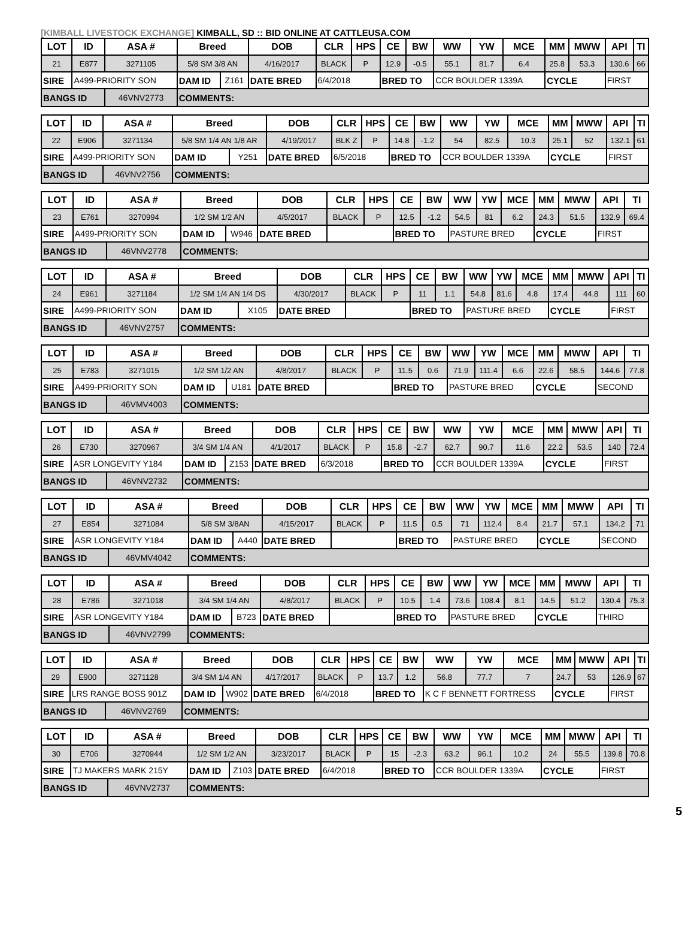[KIMBALL LIVESTOCK EXCHANGE] KIMBALL, SD :: BID ONLINE AT CATTLEUSA.COM
| LOT | ID | ASA # | Breed | | DOB | CLR | HPS | CE | BW | WW | YW | MCE | MM | MWW | API | TI |
| --- | --- | --- | --- | --- | --- | --- | --- | --- | --- | --- | --- | --- | --- | --- | --- | --- |
| 21 | E877 | 3271105 | 5/8 SM 3/8 AN | | 4/16/2017 | BLACK | P | 12.9 | -0.5 | 55.1 | 81.7 | 6.4 | 25.8 | 53.3 | 130.6 | 66 |
| SIRE | A499-PRIORITY SON | | DAM ID | Z161 | DATE BRED | 6/4/2018 | | BRED TO | | CCR BOULDER 1339A | | | CYCLE | | FIRST | |
| BANGS ID | | 46VNV2773 | COMMENTS: | | | | | | | | | | | | | |
| LOT | ID | ASA # | Breed | | DOB | CLR | HPS | CE | BW | WW | YW | MCE | MM | MWW | API | TI |
| --- | --- | --- | --- | --- | --- | --- | --- | --- | --- | --- | --- | --- | --- | --- | --- | --- |
| 22 | E906 | 3271134 | 5/8 SM 1/4 AN 1/8 AR | | 4/19/2017 | BLK Z | P | 14.8 | -1.2 | 54 | 82.5 | 10.3 | 25.1 | 52 | 132.1 | 61 |
| SIRE | A499-PRIORITY SON | | DAM ID | Y251 | DATE BRED | 6/5/2018 | | BRED TO | | CCR BOULDER 1339A | | | CYCLE | | FIRST | |
| BANGS ID | | 46VNV2756 | COMMENTS: | | | | | | | | | | | | | |
| LOT | ID | ASA # | Breed | | DOB | CLR | HPS | CE | BW | WW | YW | MCE | MM | MWW | API | TI |
| --- | --- | --- | --- | --- | --- | --- | --- | --- | --- | --- | --- | --- | --- | --- | --- | --- |
| 23 | E761 | 3270994 | 1/2 SM 1/2 AN | | 4/5/2017 | BLACK | P | 12.5 | -1.2 | 54.5 | 81 | 6.2 | 24.3 | 51.5 | 132.9 | 69.4 |
| SIRE | A499-PRIORITY SON | | DAM ID | W946 | DATE BRED | | | BRED TO | | PASTURE BRED | | | CYCLE | | FIRST | |
| BANGS ID | | 46VNV2778 | COMMENTS: | | | | | | | | | | | | | |
| LOT | ID | ASA # | Breed | | DOB | CLR | HPS | CE | BW | WW | YW | MCE | MM | MWW | API | TI |
| --- | --- | --- | --- | --- | --- | --- | --- | --- | --- | --- | --- | --- | --- | --- | --- | --- |
| 24 | E961 | 3271184 | 1/2 SM 1/4 AN 1/4 DS | | 4/30/2017 | BLACK | P | 11 | 1.1 | 54.8 | 81.6 | 4.8 | 17.4 | 44.8 | 111 | 60 |
| SIRE | A499-PRIORITY SON | | DAM ID | X105 | DATE BRED | | | BRED TO | | PASTURE BRED | | | CYCLE | | FIRST | |
| BANGS ID | | 46VNV2757 | COMMENTS: | | | | | | | | | | | | | |
| LOT | ID | ASA # | Breed | | DOB | CLR | HPS | CE | BW | WW | YW | MCE | MM | MWW | API | TI |
| --- | --- | --- | --- | --- | --- | --- | --- | --- | --- | --- | --- | --- | --- | --- | --- | --- |
| 25 | E783 | 3271015 | 1/2 SM 1/2 AN | | 4/8/2017 | BLACK | P | 11.5 | 0.6 | 71.9 | 111.4 | 6.6 | 22.6 | 58.5 | 144.6 | 77.8 |
| SIRE | A499-PRIORITY SON | | DAM ID | U181 | DATE BRED | | | BRED TO | | PASTURE BRED | | | CYCLE | | SECOND | |
| BANGS ID | | 46VMV4003 | COMMENTS: | | | | | | | | | | | | | |
| LOT | ID | ASA # | Breed | | DOB | CLR | HPS | CE | BW | WW | YW | MCE | MM | MWW | API | TI |
| --- | --- | --- | --- | --- | --- | --- | --- | --- | --- | --- | --- | --- | --- | --- | --- | --- |
| 26 | E730 | 3270967 | 3/4 SM 1/4 AN | | 4/1/2017 | BLACK | P | 15.8 | -2.7 | 62.7 | 90.7 | 11.6 | 22.2 | 53.5 | 140 | 72.4 |
| SIRE | ASR LONGEVITY Y184 | | DAM ID | Z153 | DATE BRED | 6/3/2018 | | BRED TO | | CCR BOULDER 1339A | | | CYCLE | | FIRST | |
| BANGS ID | | 46VNV2732 | COMMENTS: | | | | | | | | | | | | | |
| LOT | ID | ASA # | Breed | | DOB | CLR | HPS | CE | BW | WW | YW | MCE | MM | MWW | API | TI |
| --- | --- | --- | --- | --- | --- | --- | --- | --- | --- | --- | --- | --- | --- | --- | --- | --- |
| 27 | E854 | 3271084 | 5/8 SM 3/8AN | | 4/15/2017 | BLACK | P | 11.5 | 0.5 | 71 | 112.4 | 8.4 | 21.7 | 57.1 | 134.2 | 71 |
| SIRE | ASR LONGEVITY Y184 | | DAM ID | A440 | DATE BRED | | | BRED TO | | PASTURE BRED | | | CYCLE | | SECOND | |
| BANGS ID | | 46VMV4042 | COMMENTS: | | | | | | | | | | | | | |
| LOT | ID | ASA # | Breed | | DOB | CLR | HPS | CE | BW | WW | YW | MCE | MM | MWW | API | TI |
| --- | --- | --- | --- | --- | --- | --- | --- | --- | --- | --- | --- | --- | --- | --- | --- | --- |
| 28 | E786 | 3271018 | 3/4 SM 1/4 AN | | 4/8/2017 | BLACK | P | 10.5 | 1.4 | 73.6 | 108.4 | 8.1 | 14.5 | 51.2 | 130.4 | 75.3 |
| SIRE | ASR LONGEVITY Y184 | | DAM ID | B723 | DATE BRED | | | BRED TO | | PASTURE BRED | | | CYCLE | | THIRD | |
| BANGS ID | | 46VNV2799 | COMMENTS: | | | | | | | | | | | | | |
| LOT | ID | ASA # | Breed | | DOB | CLR | HPS | CE | BW | WW | YW | MCE | MM | MWW | API | TI |
| --- | --- | --- | --- | --- | --- | --- | --- | --- | --- | --- | --- | --- | --- | --- | --- | --- |
| 29 | E900 | 3271128 | 3/4 SM 1/4 AN | | 4/17/2017 | BLACK | P | 13.7 | 1.2 | 56.8 | 77.7 | 7 | 24.7 | 53 | 126.9 | 67 |
| SIRE | LRS RANGE BOSS 901Z | | DAM ID | W902 | DATE BRED | 6/4/2018 | | BRED TO | | K C F BENNETT FORTRESS | | | CYCLE | | FIRST | |
| BANGS ID | | 46VNV2769 | COMMENTS: | | | | | | | | | | | | | |
| LOT | ID | ASA # | Breed | | DOB | CLR | HPS | CE | BW | WW | YW | MCE | MM | MWW | API | TI |
| --- | --- | --- | --- | --- | --- | --- | --- | --- | --- | --- | --- | --- | --- | --- | --- | --- |
| 30 | E706 | 3270944 | 1/2 SM 1/2 AN | | 3/23/2017 | BLACK | P | 15 | -2.3 | 63.2 | 96.1 | 10.2 | 24 | 55.5 | 139.8 | 70.8 |
| SIRE | TJ MAKERS MARK 215Y | | DAM ID | Z103 | DATE BRED | 6/4/2018 | | BRED TO | | CCR BOULDER 1339A | | | CYCLE | | FIRST | |
| BANGS ID | | 46VNV2737 | COMMENTS: | | | | | | | | | | | | | |
5